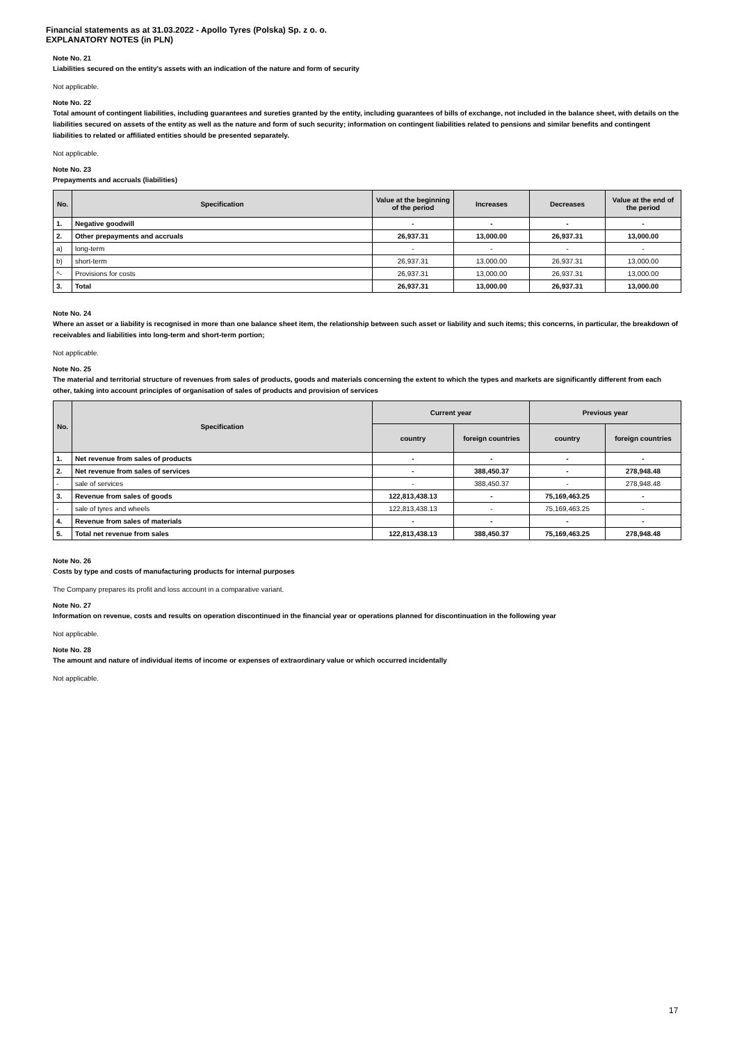Financial statements as at 31.03.2022 - Apollo Tyres (Polska) Sp. z o. o.
EXPLANATORY NOTES (in PLN)
Note No. 21
Liabilities secured on the entity's assets with an indication of the nature and form of security
Not applicable.
Note No. 22
Total amount of contingent liabilities, including guarantees and sureties granted by the entity, including guarantees of bills of exchange, not included in the balance sheet, with details on the liabilities secured on assets of the entity as well as the nature and form of such security; information on contingent liabilities related to pensions and similar benefits and contingent liabilities to related or affiliated entities should be presented separately.
Not applicable.
Note No. 23
Prepayments and accruals (liabilities)
| No. | Specification | Value at the beginning of the period | Increases | Decreases | Value at the end of the period |
| --- | --- | --- | --- | --- | --- |
| 1. | Negative goodwill | - | - | - | - |
| 2. | Other prepayments and accruals | 26,937.31 | 13,000.00 | 26,937.31 | 13,000.00 |
| a) | long-term | - | - | - | - |
| b) | short-term | 26,937.31 | 13,000.00 | 26,937.31 | 13,000.00 |
| ^- | Provisions for costs | 26,937.31 | 13,000.00 | 26,937.31 | 13,000.00 |
| 3. | Total | 26,937.31 | 13,000.00 | 26,937.31 | 13,000.00 |
Note No. 24
Where an asset or a liability is recognised in more than one balance sheet item, the relationship between such asset or liability and such items; this concerns, in particular, the breakdown of receivables and liabilities into long-term and short-term portion;
Not applicable.
Note No. 25
The material and territorial structure of revenues from sales of products, goods and materials concerning the extent to which the types and markets are significantly different from each other, taking into account principles of organisation of sales of products and provision of services
| No. | Specification | Current year | | Previous year | |
| --- | --- | --- | --- | --- | --- |
| | | country | foreign countries | country | foreign countries |
| 1. | Net revenue from sales of products | - | - | - | - |
| 2. | Net revenue from sales of services | - | 388,450.37 | - | 278,948.48 |
| - | sale of services | - | 388,450.37 | - | 278,948.48 |
| 3. | Revenue from sales of goods | 122,813,438.13 | - | 75,169,463.25 | - |
| - | sale of tyres and wheels | 122,813,438.13 | - | 75,169,463.25 | - |
| 4. | Revenue from sales of materials | - | - | - | - |
| 5. | Total net revenue from sales | 122,813,438.13 | 388,450.37 | 75,169,463.25 | 278,948.48 |
Note No. 26
Costs by type and costs of manufacturing products for internal purposes
The Company prepares its profit and loss account in a comparative variant.
Note No. 27
Information on revenue, costs and results on operation discontinued in the financial year or operations planned for discontinuation in the following year
Not applicable.
Note No. 28
The amount and nature of individual items of income or expenses of extraordinary value or which occurred incidentally
Not applicable.
17